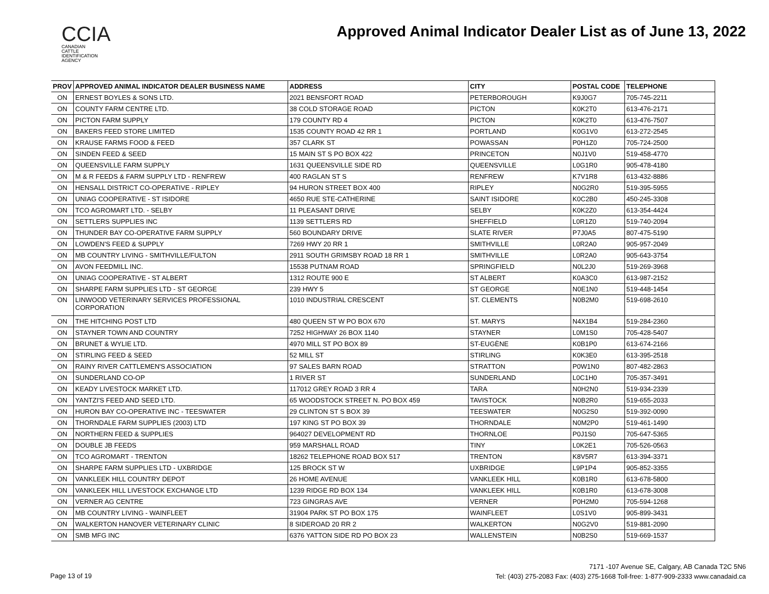CCIA
CANADIAN
CATTLE
IDENTIFICATION
AGENCY
Approved Animal Indicator Dealer List as of June 13, 2022
| PROV | APPROVED ANIMAL INDICATOR DEALER BUSINESS NAME | ADDRESS | CITY | POSTAL CODE | TELEPHONE |
| --- | --- | --- | --- | --- | --- |
| ON | ERNEST BOYLES & SONS LTD. | 2021 BENSFORT ROAD | PETERBOROUGH | K9J0G7 | 705-745-2211 |
| ON | COUNTY FARM CENTRE LTD. | 38 COLD STORAGE ROAD | PICTON | K0K2T0 | 613-476-2171 |
| ON | PICTON FARM SUPPLY | 179 COUNTY RD 4 | PICTON | K0K2T0 | 613-476-7507 |
| ON | BAKERS FEED STORE LIMITED | 1535 COUNTY ROAD 42 RR 1 | PORTLAND | K0G1V0 | 613-272-2545 |
| ON | KRAUSE FARMS FOOD & FEED | 357 CLARK ST | POWASSAN | P0H1Z0 | 705-724-2500 |
| ON | SINDEN FEED & SEED | 15 MAIN ST S PO BOX 422 | PRINCETON | N0J1V0 | 519-458-4770 |
| ON | QUEENSVILLE FARM SUPPLY | 1631 QUEENSVILLE SIDE RD | QUEENSVILLE | L0G1R0 | 905-478-4180 |
| ON | M & R FEEDS & FARM SUPPLY LTD - RENFREW | 400 RAGLAN ST S | RENFREW | K7V1R8 | 613-432-8886 |
| ON | HENSALL DISTRICT CO-OPERATIVE - RIPLEY | 94 HURON STREET BOX 400 | RIPLEY | N0G2R0 | 519-395-5955 |
| ON | UNIAG COOPERATIVE - ST ISIDORE | 4650 RUE STE-CATHERINE | SAINT ISIDORE | K0C2B0 | 450-245-3308 |
| ON | TCO AGROMART LTD. - SELBY | 11 PLEASANT DRIVE | SELBY | K0K2Z0 | 613-354-4424 |
| ON | SETTLERS SUPPLIES INC | 1139 SETTLERS RD | SHEFFIELD | L0R1Z0 | 519-740-2094 |
| ON | THUNDER BAY CO-OPERATIVE FARM SUPPLY | 560 BOUNDARY DRIVE | SLATE RIVER | P7J0A5 | 807-475-5190 |
| ON | LOWDEN'S FEED & SUPPLY | 7269 HWY 20 RR 1 | SMITHVILLE | L0R2A0 | 905-957-2049 |
| ON | MB COUNTRY LIVING - SMITHVILLE/FULTON | 2911 SOUTH GRIMSBY ROAD 18 RR 1 | SMITHVILLE | L0R2A0 | 905-643-3754 |
| ON | AVON FEEDMILL INC. | 15538 PUTNAM ROAD | SPRINGFIELD | N0L2J0 | 519-269-3968 |
| ON | UNIAG COOPERATIVE - ST ALBERT | 1312 ROUTE 900 E | ST ALBERT | K0A3C0 | 613-987-2152 |
| ON | SHARPE FARM SUPPLIES LTD - ST GEORGE | 239 HWY 5 | ST GEORGE | N0E1N0 | 519-448-1454 |
| ON | LINWOOD VETERINARY SERVICES PROFESSIONAL CORPORATION | 1010 INDUSTRIAL CRESCENT | ST. CLEMENTS | N0B2M0 | 519-698-2610 |
| ON | THE HITCHING POST LTD | 480 QUEEN ST W PO BOX 670 | ST. MARYS | N4X1B4 | 519-284-2360 |
| ON | STAYNER TOWN AND COUNTRY | 7252 HIGHWAY 26 BOX 1140 | STAYNER | L0M1S0 | 705-428-5407 |
| ON | BRUNET & WYLIE LTD. | 4970 MILL ST PO BOX 89 | ST-EUGÈNE | K0B1P0 | 613-674-2166 |
| ON | STIRLING FEED & SEED | 52 MILL ST | STIRLING | K0K3E0 | 613-395-2518 |
| ON | RAINY RIVER CATTLEMEN'S ASSOCIATION | 97 SALES BARN ROAD | STRATTON | P0W1N0 | 807-482-2863 |
| ON | SUNDERLAND CO-OP | 1 RIVER ST | SUNDERLAND | L0C1H0 | 705-357-3491 |
| ON | KEADY LIVESTOCK MARKET LTD. | 117012 GREY ROAD 3 RR 4 | TARA | N0H2N0 | 519-934-2339 |
| ON | YANTZI'S FEED AND SEED LTD. | 65 WOODSTOCK STREET N. PO BOX 459 | TAVISTOCK | N0B2R0 | 519-655-2033 |
| ON | HURON BAY CO-OPERATIVE INC - TEESWATER | 29 CLINTON ST S BOX 39 | TEESWATER | N0G2S0 | 519-392-0090 |
| ON | THORNDALE FARM SUPPLIES (2003) LTD | 197 KING ST PO BOX 39 | THORNDALE | N0M2P0 | 519-461-1490 |
| ON | NORTHERN FEED & SUPPLIES | 964027 DEVELOPMENT RD | THORNLOE | P0J1S0 | 705-647-5365 |
| ON | DOUBLE JB FEEDS | 959 MARSHALL ROAD | TINY | L0K2E1 | 705-526-0563 |
| ON | TCO AGROMART - TRENTON | 18262 TELEPHONE ROAD BOX 517 | TRENTON | K8V5R7 | 613-394-3371 |
| ON | SHARPE FARM SUPPLIES LTD - UXBRIDGE | 125 BROCK ST W | UXBRIDGE | L9P1P4 | 905-852-3355 |
| ON | VANKLEEK HILL COUNTRY DEPOT | 26 HOME AVENUE | VANKLEEK HILL | K0B1R0 | 613-678-5800 |
| ON | VANKLEEK HILL LIVESTOCK EXCHANGE LTD | 1239 RIDGE RD BOX 134 | VANKLEEK HILL | K0B1R0 | 613-678-3008 |
| ON | VERNER AG CENTRE | 723 GINGRAS AVE | VERNER | P0H2M0 | 705-594-1268 |
| ON | MB COUNTRY LIVING - WAINFLEET | 31904 PARK ST PO BOX 175 | WAINFLEET | L0S1V0 | 905-899-3431 |
| ON | WALKERTON HANOVER VETERINARY CLINIC | 8 SIDEROAD 20 RR 2 | WALKERTON | N0G2V0 | 519-881-2090 |
| ON | SMB MFG INC | 6376 YATTON SIDE RD PO BOX 23 | WALLENSTEIN | N0B2S0 | 519-669-1537 |
Page 13 of 19
7171 -107 Avenue SE, Calgary, AB Canada T2C 5N6
Tel: (403) 275-2083 Fax: (403) 275-1668 Toll-free: 1-877-909-2333 www.canadaid.ca